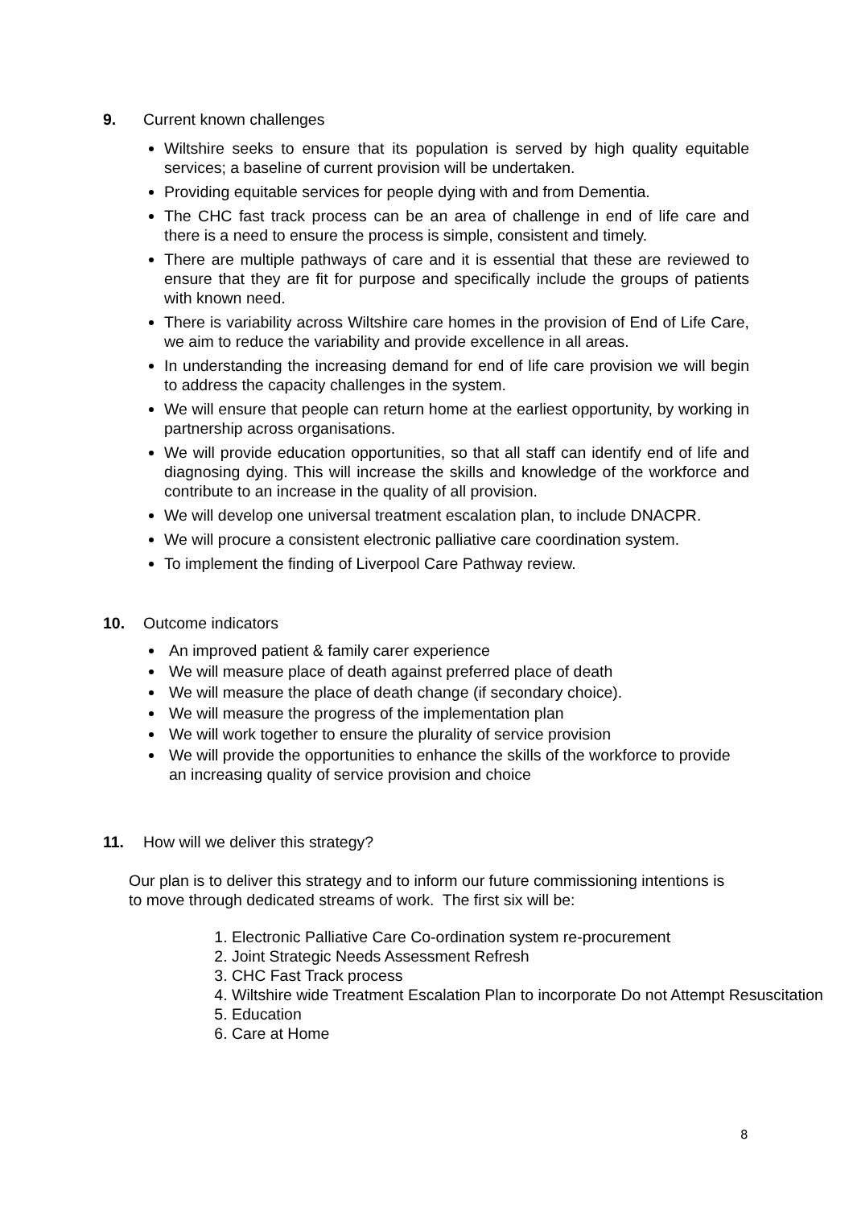9. Current known challenges
Wiltshire seeks to ensure that its population is served by high quality equitable services; a baseline of current provision will be undertaken.
Providing equitable services for people dying with and from Dementia.
The CHC fast track process can be an area of challenge in end of life care and there is a need to ensure the process is simple, consistent and timely.
There are multiple pathways of care and it is essential that these are reviewed to ensure that they are fit for purpose and specifically include the groups of patients with known need.
There is variability across Wiltshire care homes in the provision of End of Life Care, we aim to reduce the variability and provide excellence in all areas.
In understanding the increasing demand for end of life care provision we will begin to address the capacity challenges in the system.
We will ensure that people can return home at the earliest opportunity, by working in partnership across organisations.
We will provide education opportunities, so that all staff can identify end of life and diagnosing dying. This will increase the skills and knowledge of the workforce and contribute to an increase in the quality of all provision.
We will develop one universal treatment escalation plan, to include DNACPR.
We will procure a consistent electronic palliative care coordination system.
To implement the finding of Liverpool Care Pathway review.
10. Outcome indicators
An improved patient & family carer experience
We will measure place of death against preferred place of death
We will measure the place of death change (if secondary choice).
We will measure the progress of the implementation plan
We will work together to ensure the plurality of service provision
We will provide the opportunities to enhance the skills of the workforce to provide an increasing quality of service provision and choice
11. How will we deliver this strategy?
Our plan is to deliver this strategy and to inform our future commissioning intentions is to move through dedicated streams of work. The first six will be:
1. Electronic Palliative Care Co-ordination system re-procurement
2. Joint Strategic Needs Assessment Refresh
3. CHC Fast Track process
4. Wiltshire wide Treatment Escalation Plan to incorporate Do not Attempt Resuscitation
5. Education
6. Care at Home
8